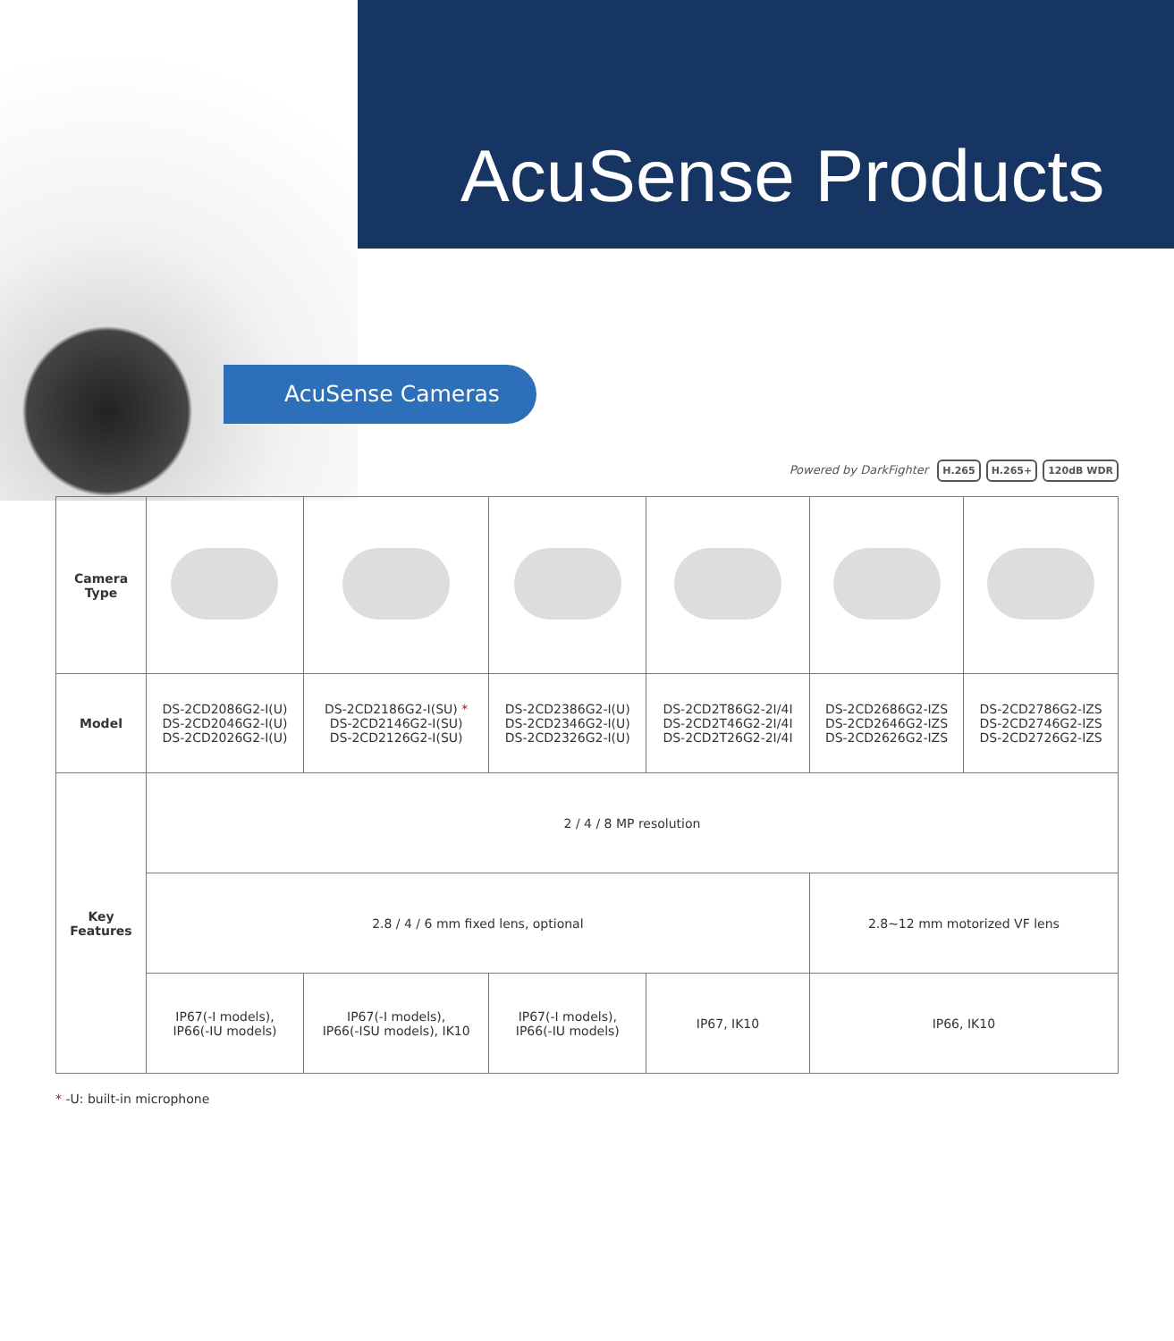AcuSense Products
AcuSense Cameras
Powered by DarkFighter H.265 H.265+ 120dB WDR
| Camera Type | | | | | | |
| Model | DS-2CD2086G2-I(U) DS-2CD2046G2-I(U) DS-2CD2026G2-I(U) | DS-2CD2186G2-I(SU) * DS-2CD2146G2-I(SU) DS-2CD2126G2-I(SU) | DS-2CD2386G2-I(U) DS-2CD2346G2-I(U) DS-2CD2326G2-I(U) | DS-2CD2T86G2-2I/4I DS-2CD2T46G2-2I/4I DS-2CD2T26G2-2I/4I | DS-2CD2686G2-IZS DS-2CD2646G2-IZS DS-2CD2626G2-IZS | DS-2CD2786G2-IZS DS-2CD2746G2-IZS DS-2CD2726G2-IZS |
| Key Features | 2 / 4 / 8 MP resolution | | | | | |
| | 2.8 / 4 / 6 mm fixed lens, optional | | | | 2.8~12 mm motorized VF lens | |
| | IP67(-I models), IP66(-IU models) | IP67(-I models), IP66(-ISU models), IK10 | IP67(-I models), IP66(-IU models) | IP67, IK10 | IP66, IK10 | |
* -U: built-in microphone